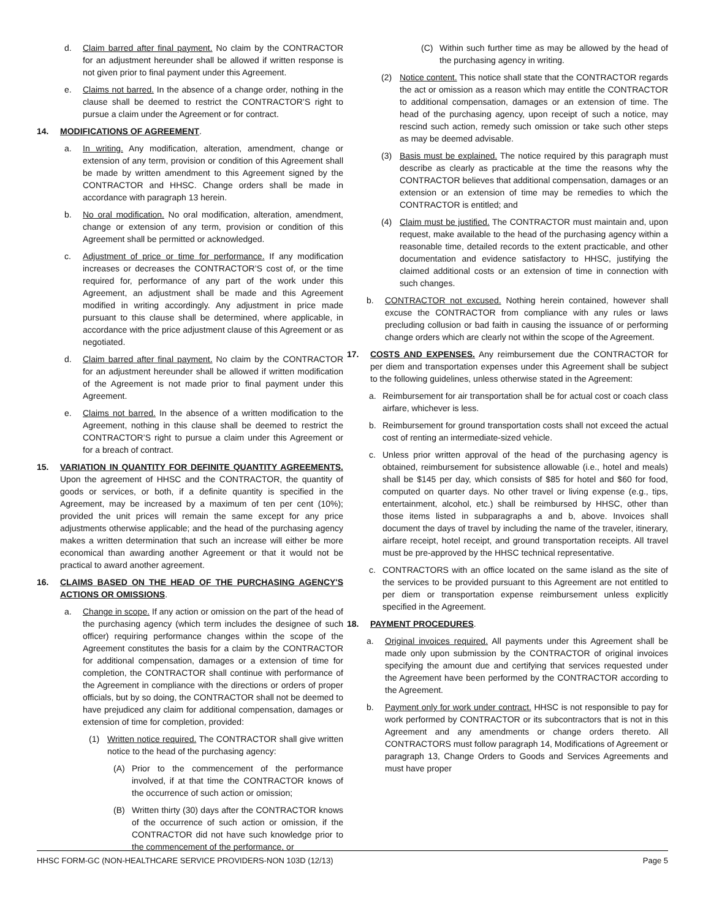d. Claim barred after final payment. No claim by the CONTRACTOR for an adjustment hereunder shall be allowed if written response is not given prior to final payment under this Agreement.
e. Claims not barred. In the absence of a change order, nothing in the clause shall be deemed to restrict the CONTRACTOR’S right to pursue a claim under the Agreement or for contract.
14. MODIFICATIONS OF AGREEMENT.
a. In writing. Any modification, alteration, amendment, change or extension of any term, provision or condition of this Agreement shall be made by written amendment to this Agreement signed by the CONTRACTOR and HHSC. Change orders shall be made in accordance with paragraph 13 herein.
b. No oral modification. No oral modification, alteration, amendment, change or extension of any term, provision or condition of this Agreement shall be permitted or acknowledged.
c. Adjustment of price or time for performance. If any modification increases or decreases the CONTRACTOR’S cost of, or the time required for, performance of any part of the work under this Agreement, an adjustment shall be made and this Agreement modified in writing accordingly. Any adjustment in price made pursuant to this clause shall be determined, where applicable, in accordance with the price adjustment clause of this Agreement or as negotiated.
d. Claim barred after final payment. No claim by the CONTRACTOR for an adjustment hereunder shall be allowed if written modification of the Agreement is not made prior to final payment under this Agreement.
e. Claims not barred. In the absence of a written modification to the Agreement, nothing in this clause shall be deemed to restrict the CONTRACTOR’S right to pursue a claim under this Agreement or for a breach of contract.
15. VARIATION IN QUANTITY FOR DEFINITE QUANTITY AGREEMENTS. Upon the agreement of HHSC and the CONTRACTOR, the quantity of goods or services, or both, if a definite quantity is specified in the Agreement, may be increased by a maximum of ten per cent (10%); provided the unit prices will remain the same except for any price adjustments otherwise applicable; and the head of the purchasing agency makes a written determination that such an increase will either be more economical than awarding another Agreement or that it would not be practical to award another agreement.
16. CLAIMS BASED ON THE HEAD OF THE PURCHASING AGENCY'S ACTIONS OR OMISSIONS.
a. Change in scope. If any action or omission on the part of the head of the purchasing agency (which term includes the designee of such officer) requiring performance changes within the scope of the Agreement constitutes the basis for a claim by the CONTRACTOR for additional compensation, damages or a extension of time for completion, the CONTRACTOR shall continue with performance of the Agreement in compliance with the directions or orders of proper officials, but by so doing, the CONTRACTOR shall not be deemed to have prejudiced any claim for additional compensation, damages or extension of time for completion, provided:
(1) Written notice required. The CONTRACTOR shall give written notice to the head of the purchasing agency:
(A) Prior to the commencement of the performance involved, if at that time the CONTRACTOR knows of the occurrence of such action or omission;
(B) Written thirty (30) days after the CONTRACTOR knows of the occurrence of such action or omission, if the CONTRACTOR did not have such knowledge prior to the commencement of the performance, or
(C) Within such further time as may be allowed by the head of the purchasing agency in writing.
(2) Notice content. This notice shall state that the CONTRACTOR regards the act or omission as a reason which may entitle the CONTRACTOR to additional compensation, damages or an extension of time. The head of the purchasing agency, upon receipt of such a notice, may rescind such action, remedy such omission or take such other steps as may be deemed advisable.
(3) Basis must be explained. The notice required by this paragraph must describe as clearly as practicable at the time the reasons why the CONTRACTOR believes that additional compensation, damages or an extension or an extension of time may be remedies to which the CONTRACTOR is entitled; and
(4) Claim must be justified. The CONTRACTOR must maintain and, upon request, make available to the head of the purchasing agency within a reasonable time, detailed records to the extent practicable, and other documentation and evidence satisfactory to HHSC, justifying the claimed additional costs or an extension of time in connection with such changes.
b. CONTRACTOR not excused. Nothing herein contained, however shall excuse the CONTRACTOR from compliance with any rules or laws precluding collusion or bad faith in causing the issuance of or performing change orders which are clearly not within the scope of the Agreement.
17. COSTS AND EXPENSES. Any reimbursement due the CONTRACTOR for per diem and transportation expenses under this Agreement shall be subject to the following guidelines, unless otherwise stated in the Agreement:
a. Reimbursement for air transportation shall be for actual cost or coach class airfare, whichever is less.
b. Reimbursement for ground transportation costs shall not exceed the actual cost of renting an intermediate-sized vehicle.
c. Unless prior written approval of the head of the purchasing agency is obtained, reimbursement for subsistence allowable (i.e., hotel and meals) shall be $145 per day, which consists of $85 for hotel and $60 for food, computed on quarter days. No other travel or living expense (e.g., tips, entertainment, alcohol, etc.) shall be reimbursed by HHSC, other than those items listed in subparagraphs a and b, above. Invoices shall document the days of travel by including the name of the traveler, itinerary, airfare receipt, hotel receipt, and ground transportation receipts. All travel must be pre-approved by the HHSC technical representative.
c. CONTRACTORS with an office located on the same island as the site of the services to be provided pursuant to this Agreement are not entitled to per diem or transportation expense reimbursement unless explicitly specified in the Agreement.
18. PAYMENT PROCEDURES.
a. Original invoices required. All payments under this Agreement shall be made only upon submission by the CONTRACTOR of original invoices specifying the amount due and certifying that services requested under the Agreement have been performed by the CONTRACTOR according to the Agreement.
b. Payment only for work under contract. HHSC is not responsible to pay for work performed by CONTRACTOR or its subcontractors that is not in this Agreement and any amendments or change orders thereto. All CONTRACTORS must follow paragraph 14, Modifications of Agreement or paragraph 13, Change Orders to Goods and Services Agreements and must have proper
HHSC FORM-GC (NON-HEALTHCARE SERVICE PROVIDERS-NON 103D (12/13) Page 5